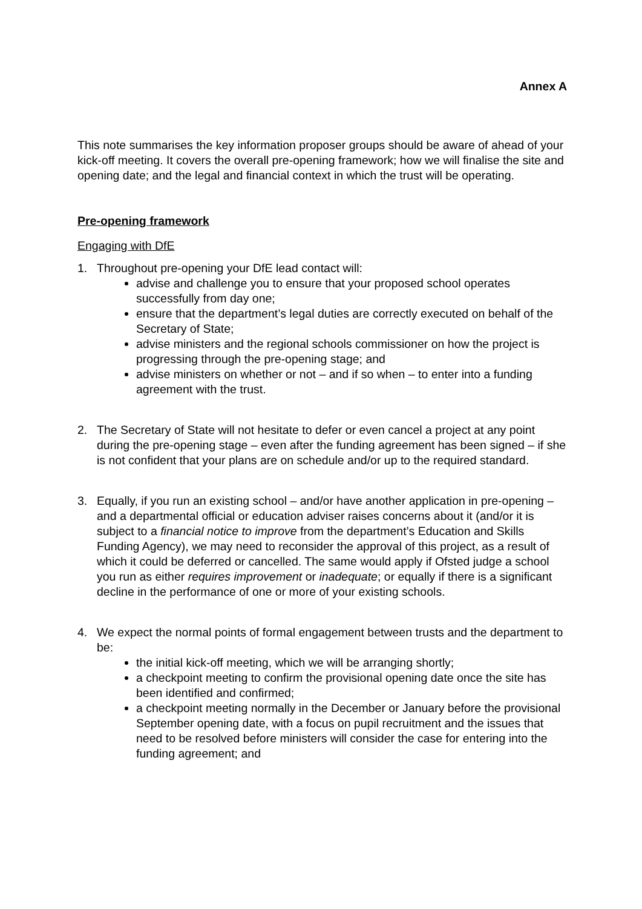Annex A
This note summarises the key information proposer groups should be aware of ahead of your kick-off meeting. It covers the overall pre-opening framework; how we will finalise the site and opening date; and the legal and financial context in which the trust will be operating.
Pre-opening framework
Engaging with DfE
1. Throughout pre-opening your DfE lead contact will:
advise and challenge you to ensure that your proposed school operates successfully from day one;
ensure that the department’s legal duties are correctly executed on behalf of the Secretary of State;
advise ministers and the regional schools commissioner on how the project is progressing through the pre-opening stage; and
advise ministers on whether or not – and if so when – to enter into a funding agreement with the trust.
2. The Secretary of State will not hesitate to defer or even cancel a project at any point during the pre-opening stage – even after the funding agreement has been signed – if she is not confident that your plans are on schedule and/or up to the required standard.
3. Equally, if you run an existing school – and/or have another application in pre-opening – and a departmental official or education adviser raises concerns about it (and/or it is subject to a financial notice to improve from the department’s Education and Skills Funding Agency), we may need to reconsider the approval of this project, as a result of which it could be deferred or cancelled. The same would apply if Ofsted judge a school you run as either requires improvement or inadequate; or equally if there is a significant decline in the performance of one or more of your existing schools.
4. We expect the normal points of formal engagement between trusts and the department to be:
the initial kick-off meeting, which we will be arranging shortly;
a checkpoint meeting to confirm the provisional opening date once the site has been identified and confirmed;
a checkpoint meeting normally in the December or January before the provisional September opening date, with a focus on pupil recruitment and the issues that need to be resolved before ministers will consider the case for entering into the funding agreement; and